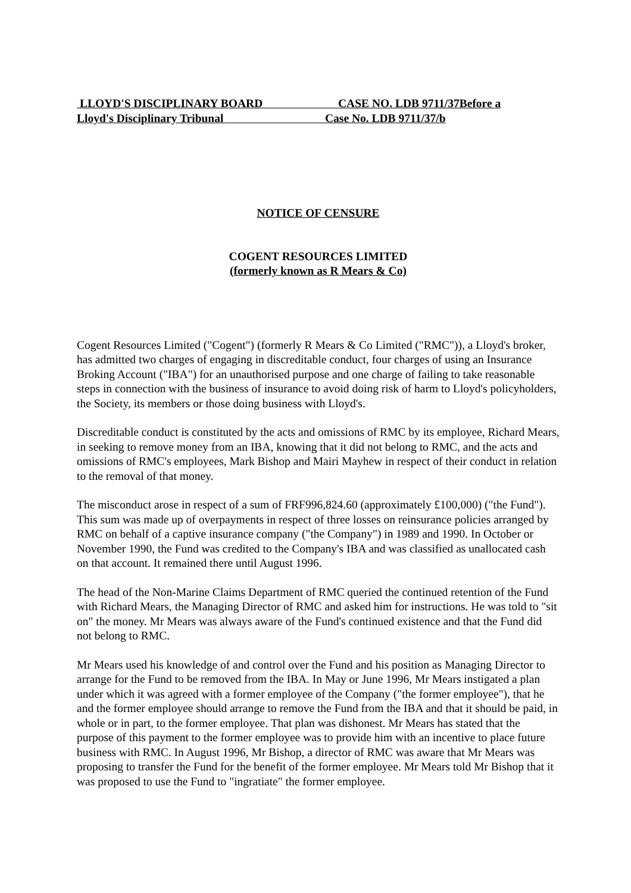LLOYD'S DISCIPLINARY BOARD CASE NO. LDB 9711/37Before a Lloyd's Disciplinary Tribunal Case No. LDB 9711/37/b
NOTICE OF CENSURE
COGENT RESOURCES LIMITED
(formerly known as R Mears & Co)
Cogent Resources Limited ("Cogent") (formerly R Mears & Co Limited ("RMC")), a Lloyd's broker, has admitted two charges of engaging in discreditable conduct, four charges of using an Insurance Broking Account ("IBA") for an unauthorised purpose and one charge of failing to take reasonable steps in connection with the business of insurance to avoid doing risk of harm to Lloyd's policyholders, the Society, its members or those doing business with Lloyd's.
Discreditable conduct is constituted by the acts and omissions of RMC by its employee, Richard Mears, in seeking to remove money from an IBA, knowing that it did not belong to RMC, and the acts and omissions of RMC's employees, Mark Bishop and Mairi Mayhew in respect of their conduct in relation to the removal of that money.
The misconduct arose in respect of a sum of FRF996,824.60 (approximately £100,000) ("the Fund"). This sum was made up of overpayments in respect of three losses on reinsurance policies arranged by RMC on behalf of a captive insurance company ("the Company") in 1989 and 1990. In October or November 1990, the Fund was credited to the Company's IBA and was classified as unallocated cash on that account. It remained there until August 1996.
The head of the Non-Marine Claims Department of RMC queried the continued retention of the Fund with Richard Mears, the Managing Director of RMC and asked him for instructions. He was told to "sit on" the money. Mr Mears was always aware of the Fund's continued existence and that the Fund did not belong to RMC.
Mr Mears used his knowledge of and control over the Fund and his position as Managing Director to arrange for the Fund to be removed from the IBA. In May or June 1996, Mr Mears instigated a plan under which it was agreed with a former employee of the Company ("the former employee"), that he and the former employee should arrange to remove the Fund from the IBA and that it should be paid, in whole or in part, to the former employee. That plan was dishonest. Mr Mears has stated that the purpose of this payment to the former employee was to provide him with an incentive to place future business with RMC. In August 1996, Mr Bishop, a director of RMC was aware that Mr Mears was proposing to transfer the Fund for the benefit of the former employee. Mr Mears told Mr Bishop that it was proposed to use the Fund to "ingratiate" the former employee.